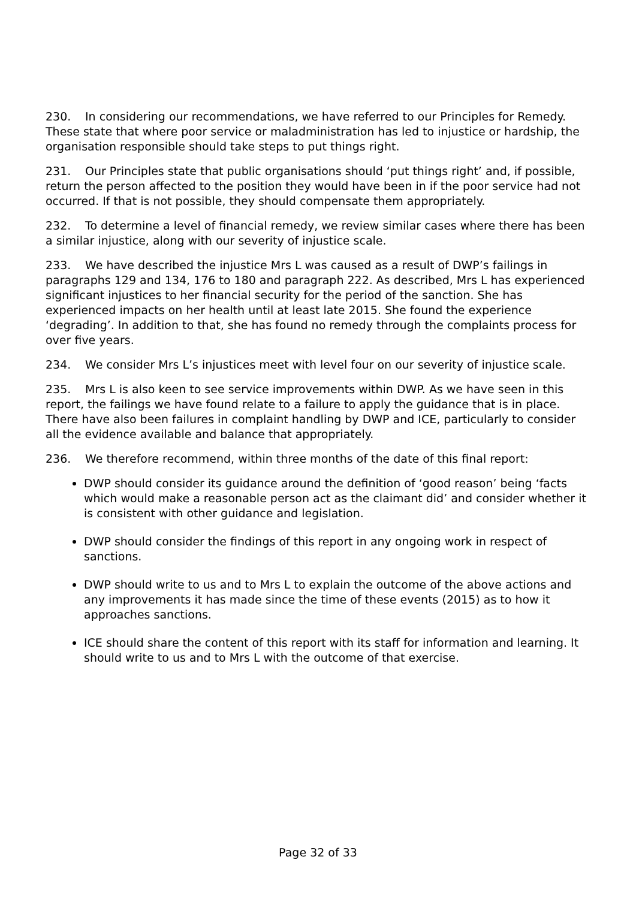230. In considering our recommendations, we have referred to our Principles for Remedy. These state that where poor service or maladministration has led to injustice or hardship, the organisation responsible should take steps to put things right.
231. Our Principles state that public organisations should ‘put things right’ and, if possible, return the person affected to the position they would have been in if the poor service had not occurred. If that is not possible, they should compensate them appropriately.
232. To determine a level of financial remedy, we review similar cases where there has been a similar injustice, along with our severity of injustice scale.
233. We have described the injustice Mrs L was caused as a result of DWP’s failings in paragraphs 129 and 134, 176 to 180 and paragraph 222. As described, Mrs L has experienced significant injustices to her financial security for the period of the sanction. She has experienced impacts on her health until at least late 2015. She found the experience ‘degrading’. In addition to that, she has found no remedy through the complaints process for over five years.
234. We consider Mrs L’s injustices meet with level four on our severity of injustice scale.
235. Mrs L is also keen to see service improvements within DWP. As we have seen in this report, the failings we have found relate to a failure to apply the guidance that is in place. There have also been failures in complaint handling by DWP and ICE, particularly to consider all the evidence available and balance that appropriately.
236. We therefore recommend, within three months of the date of this final report:
DWP should consider its guidance around the definition of ‘good reason’ being ‘facts which would make a reasonable person act as the claimant did’ and consider whether it is consistent with other guidance and legislation.
DWP should consider the findings of this report in any ongoing work in respect of sanctions.
DWP should write to us and to Mrs L to explain the outcome of the above actions and any improvements it has made since the time of these events (2015) as to how it approaches sanctions.
ICE should share the content of this report with its staff for information and learning. It should write to us and to Mrs L with the outcome of that exercise.
Page 32 of 33